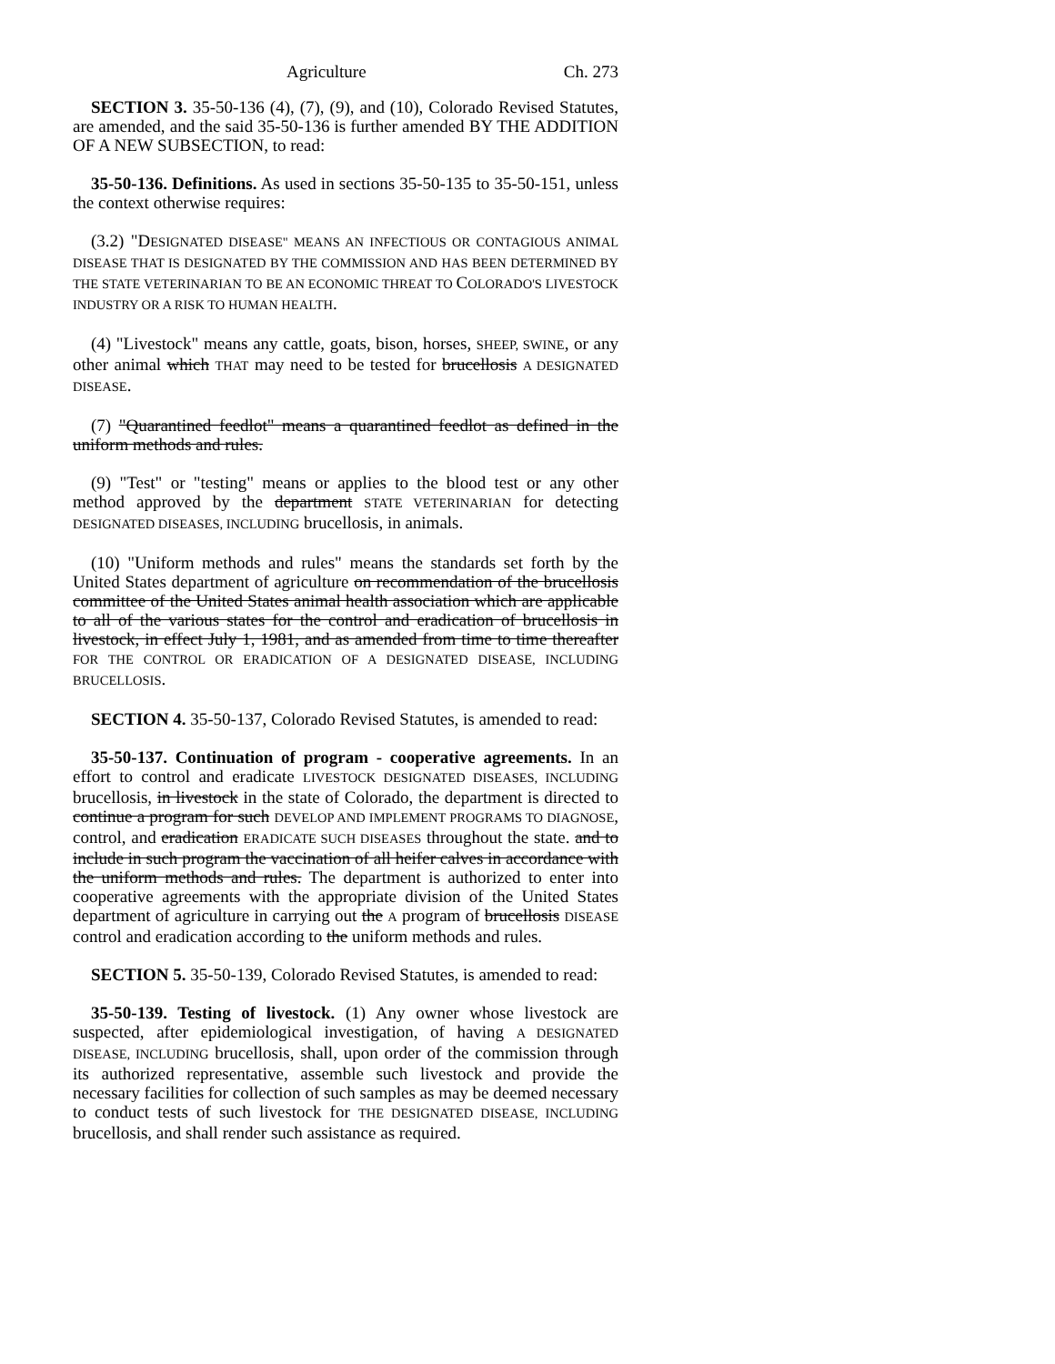Agriculture Ch. 273
SECTION 3. 35-50-136 (4), (7), (9), and (10), Colorado Revised Statutes, are amended, and the said 35-50-136 is further amended BY THE ADDITION OF A NEW SUBSECTION, to read:
35-50-136. Definitions. As used in sections 35-50-135 to 35-50-151, unless the context otherwise requires:
(3.2) "DESIGNATED DISEASE" MEANS AN INFECTIOUS OR CONTAGIOUS ANIMAL DISEASE THAT IS DESIGNATED BY THE COMMISSION AND HAS BEEN DETERMINED BY THE STATE VETERINARIAN TO BE AN ECONOMIC THREAT TO COLORADO'S LIVESTOCK INDUSTRY OR A RISK TO HUMAN HEALTH.
(4) "Livestock" means any cattle, goats, bison, horses, SHEEP, SWINE, or any other animal which THAT may need to be tested for brucellosis A DESIGNATED DISEASE.
(7) "Quarantined feedlot" means a quarantined feedlot as defined in the uniform methods and rules.
(9) "Test" or "testing" means or applies to the blood test or any other method approved by the department STATE VETERINARIAN for detecting DESIGNATED DISEASES, INCLUDING brucellosis, in animals.
(10) "Uniform methods and rules" means the standards set forth by the United States department of agriculture on recommendation of the brucellosis committee of the United States animal health association which are applicable to all of the various states for the control and eradication of brucellosis in livestock, in effect July 1, 1981, and as amended from time to time thereafter FOR THE CONTROL OR ERADICATION OF A DESIGNATED DISEASE, INCLUDING BRUCELLOSIS.
SECTION 4. 35-50-137, Colorado Revised Statutes, is amended to read:
35-50-137. Continuation of program - cooperative agreements. In an effort to control and eradicate LIVESTOCK DESIGNATED DISEASES, INCLUDING brucellosis, in livestock in the state of Colorado, the department is directed to continue a program for such DEVELOP AND IMPLEMENT PROGRAMS TO DIAGNOSE, control, and eradication ERADICATE SUCH DISEASES throughout the state. and to include in such program the vaccination of all heifer calves in accordance with the uniform methods and rules. The department is authorized to enter into cooperative agreements with the appropriate division of the United States department of agriculture in carrying out the A program of brucellosis DISEASE control and eradication according to the uniform methods and rules.
SECTION 5. 35-50-139, Colorado Revised Statutes, is amended to read:
35-50-139. Testing of livestock. (1) Any owner whose livestock are suspected, after epidemiological investigation, of having A DESIGNATED DISEASE, INCLUDING brucellosis, shall, upon order of the commission through its authorized representative, assemble such livestock and provide the necessary facilities for collection of such samples as may be deemed necessary to conduct tests of such livestock for THE DESIGNATED DISEASE, INCLUDING brucellosis, and shall render such assistance as required.